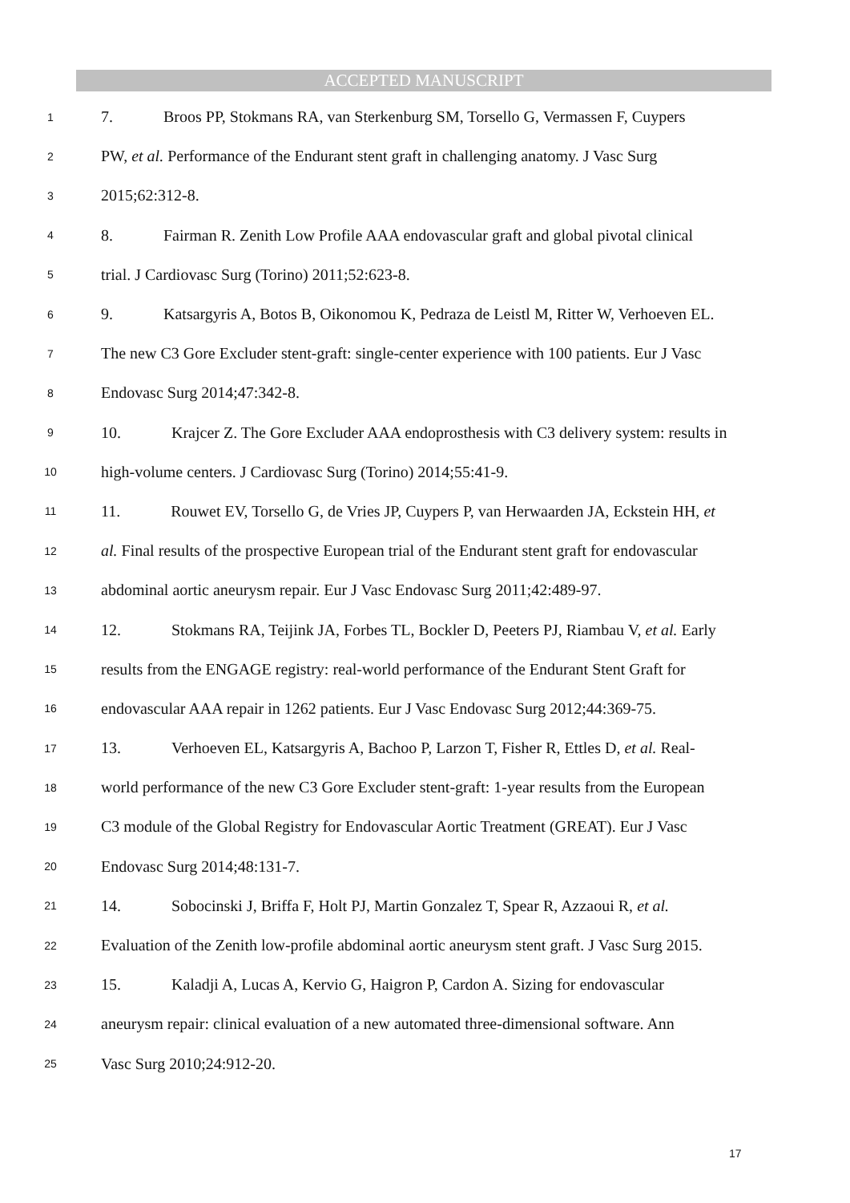ACCEPTED MANUSCRIPT
1 7. Broos PP, Stokmans RA, van Sterkenburg SM, Torsello G, Vermassen F, Cuypers
2 PW, et al. Performance of the Endurant stent graft in challenging anatomy. J Vasc Surg
3 2015;62:312-8.
4 8. Fairman R. Zenith Low Profile AAA endovascular graft and global pivotal clinical
5 trial. J Cardiovasc Surg (Torino) 2011;52:623-8.
6 9. Katsargyris A, Botos B, Oikonomou K, Pedraza de Leistl M, Ritter W, Verhoeven EL.
7 The new C3 Gore Excluder stent-graft: single-center experience with 100 patients. Eur J Vasc
8 Endovasc Surg 2014;47:342-8.
9 10. Krajcer Z. The Gore Excluder AAA endoprosthesis with C3 delivery system: results in
10 high-volume centers. J Cardiovasc Surg (Torino) 2014;55:41-9.
11 11. Rouwet EV, Torsello G, de Vries JP, Cuypers P, van Herwaarden JA, Eckstein HH, et
12 al. Final results of the prospective European trial of the Endurant stent graft for endovascular
13 abdominal aortic aneurysm repair. Eur J Vasc Endovasc Surg 2011;42:489-97.
14 12. Stokmans RA, Teijink JA, Forbes TL, Bockler D, Peeters PJ, Riambau V, et al. Early
15 results from the ENGAGE registry: real-world performance of the Endurant Stent Graft for
16 endovascular AAA repair in 1262 patients. Eur J Vasc Endovasc Surg 2012;44:369-75.
17 13. Verhoeven EL, Katsargyris A, Bachoo P, Larzon T, Fisher R, Ettles D, et al. Real-
18 world performance of the new C3 Gore Excluder stent-graft: 1-year results from the European
19 C3 module of the Global Registry for Endovascular Aortic Treatment (GREAT). Eur J Vasc
20 Endovasc Surg 2014;48:131-7.
21 14. Sobocinski J, Briffa F, Holt PJ, Martin Gonzalez T, Spear R, Azzaoui R, et al.
22 Evaluation of the Zenith low-profile abdominal aortic aneurysm stent graft. J Vasc Surg 2015.
23 15. Kaladji A, Lucas A, Kervio G, Haigron P, Cardon A. Sizing for endovascular
24 aneurysm repair: clinical evaluation of a new automated three-dimensional software. Ann
25 Vasc Surg 2010;24:912-20.
17